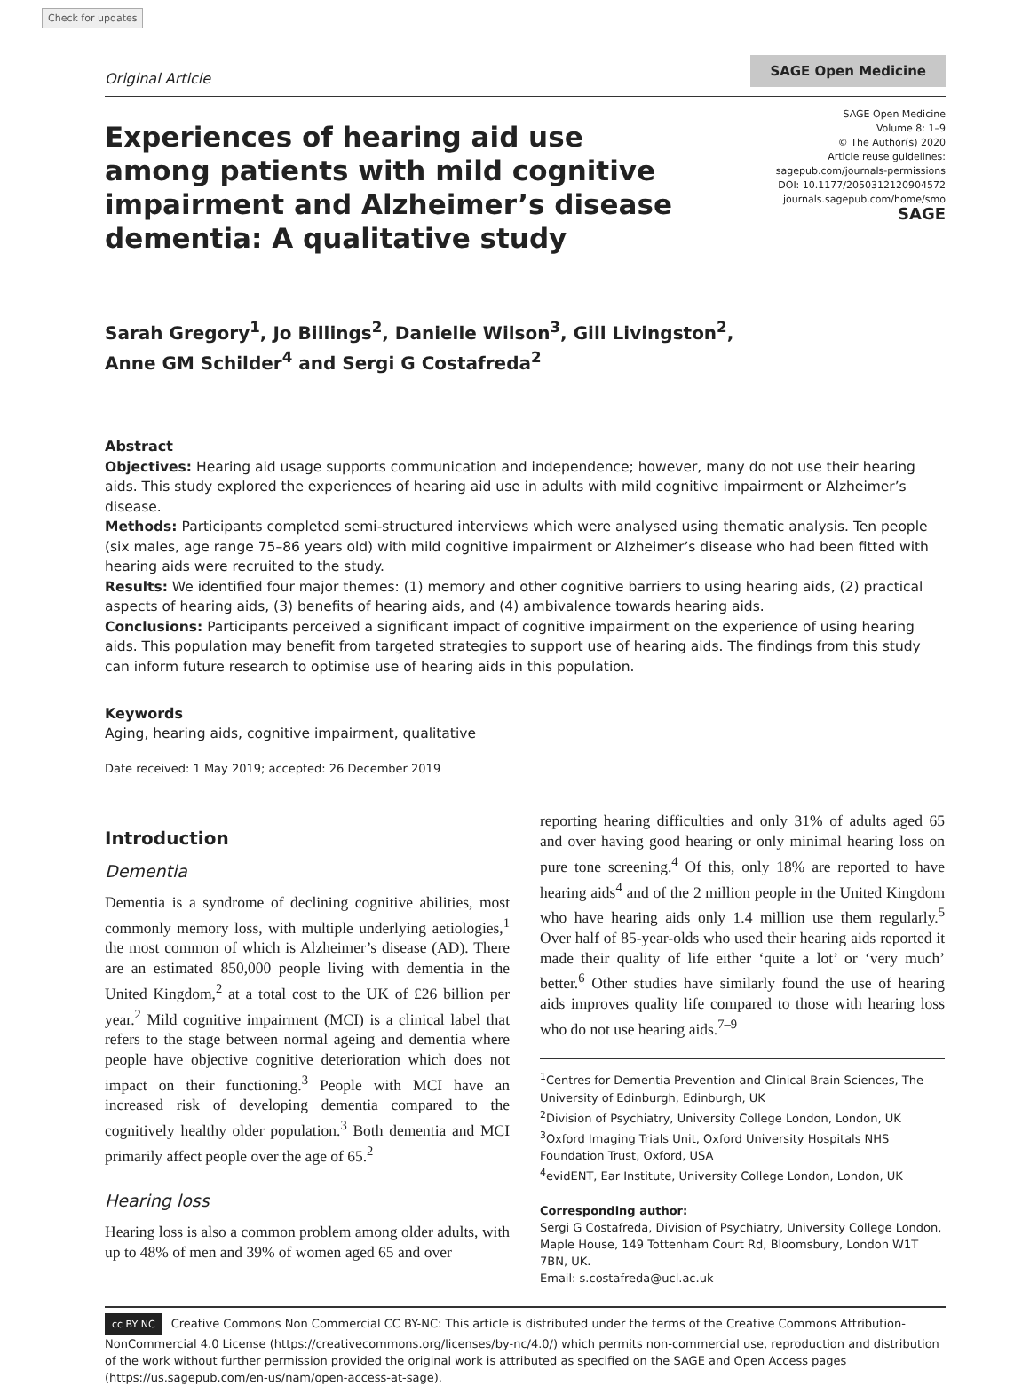Check for updates
Original Article
SAGE Open Medicine
Experiences of hearing aid use among patients with mild cognitive impairment and Alzheimer’s disease dementia: A qualitative study
SAGE Open Medicine
Volume 8: 1–9
© The Author(s) 2020
Article reuse guidelines:
sagepub.com/journals-permissions
DOI: 10.1177/2050312120904572
journals.sagepub.com/home/smo
SAGE
Sarah Gregory<sup>1</sup>, Jo Billings<sup>2</sup>, Danielle Wilson<sup>3</sup>, Gill Livingston<sup>2</sup>,
Anne GM Schilder<sup>4</sup> and Sergi G Costafreda<sup>2</sup>
Abstract
Objectives: Hearing aid usage supports communication and independence; however, many do not use their hearing aids. This study explored the experiences of hearing aid use in adults with mild cognitive impairment or Alzheimer’s disease.
Methods: Participants completed semi-structured interviews which were analysed using thematic analysis. Ten people (six males, age range 75–86 years old) with mild cognitive impairment or Alzheimer’s disease who had been fitted with hearing aids were recruited to the study.
Results: We identified four major themes: (1) memory and other cognitive barriers to using hearing aids, (2) practical aspects of hearing aids, (3) benefits of hearing aids, and (4) ambivalence towards hearing aids.
Conclusions: Participants perceived a significant impact of cognitive impairment on the experience of using hearing aids. This population may benefit from targeted strategies to support use of hearing aids. The findings from this study can inform future research to optimise use of hearing aids in this population.
Keywords
Aging, hearing aids, cognitive impairment, qualitative
Date received: 1 May 2019; accepted: 26 December 2019
Introduction
Dementia
Dementia is a syndrome of declining cognitive abilities, most commonly memory loss, with multiple underlying aetiologies,<sup>1</sup> the most common of which is Alzheimer’s disease (AD). There are an estimated 850,000 people living with dementia in the United Kingdom,<sup>2</sup> at a total cost to the UK of £26 billion per year.<sup>2</sup> Mild cognitive impairment (MCI) is a clinical label that refers to the stage between normal ageing and dementia where people have objective cognitive deterioration which does not impact on their functioning.<sup>3</sup> People with MCI have an increased risk of developing dementia compared to the cognitively healthy older population.<sup>3</sup> Both dementia and MCI primarily affect people over the age of 65.<sup>2</sup>
Hearing loss
Hearing loss is also a common problem among older adults, with up to 48% of men and 39% of women aged 65 and over
reporting hearing difficulties and only 31% of adults aged 65 and over having good hearing or only minimal hearing loss on pure tone screening.<sup>4</sup> Of this, only 18% are reported to have hearing aids<sup>4</sup> and of the 2 million people in the United Kingdom who have hearing aids only 1.4 million use them regularly.<sup>5</sup> Over half of 85-year-olds who used their hearing aids reported it made their quality of life either ‘quite a lot’ or ‘very much’ better.<sup>6</sup> Other studies have similarly found the use of hearing aids improves quality life compared to those with hearing loss who do not use hearing aids.<sup>7–9</sup>
<sup>1</sup> Centres for Dementia Prevention and Clinical Brain Sciences, The University of Edinburgh, Edinburgh, UK
<sup>2</sup> Division of Psychiatry, University College London, London, UK
<sup>3</sup> Oxford Imaging Trials Unit, Oxford University Hospitals NHS Foundation Trust, Oxford, USA
<sup>4</sup> evidENT, Ear Institute, University College London, London, UK
Corresponding author:
Sergi G Costafreda, Division of Psychiatry, University College London, Maple House, 149 Tottenham Court Rd, Bloomsbury, London W1T 7BN, UK.
Email: s.costafreda@ucl.ac.uk
cc BY NC Creative Commons Non Commercial CC BY-NC: This article is distributed under the terms of the Creative Commons Attribution-NonCommercial 4.0 License (https://creativecommons.org/licenses/by-nc/4.0/) which permits non-commercial use, reproduction and distribution of the work without further permission provided the original work is attributed as specified on the SAGE and Open Access pages (https://us.sagepub.com/en-us/nam/open-access-at-sage).